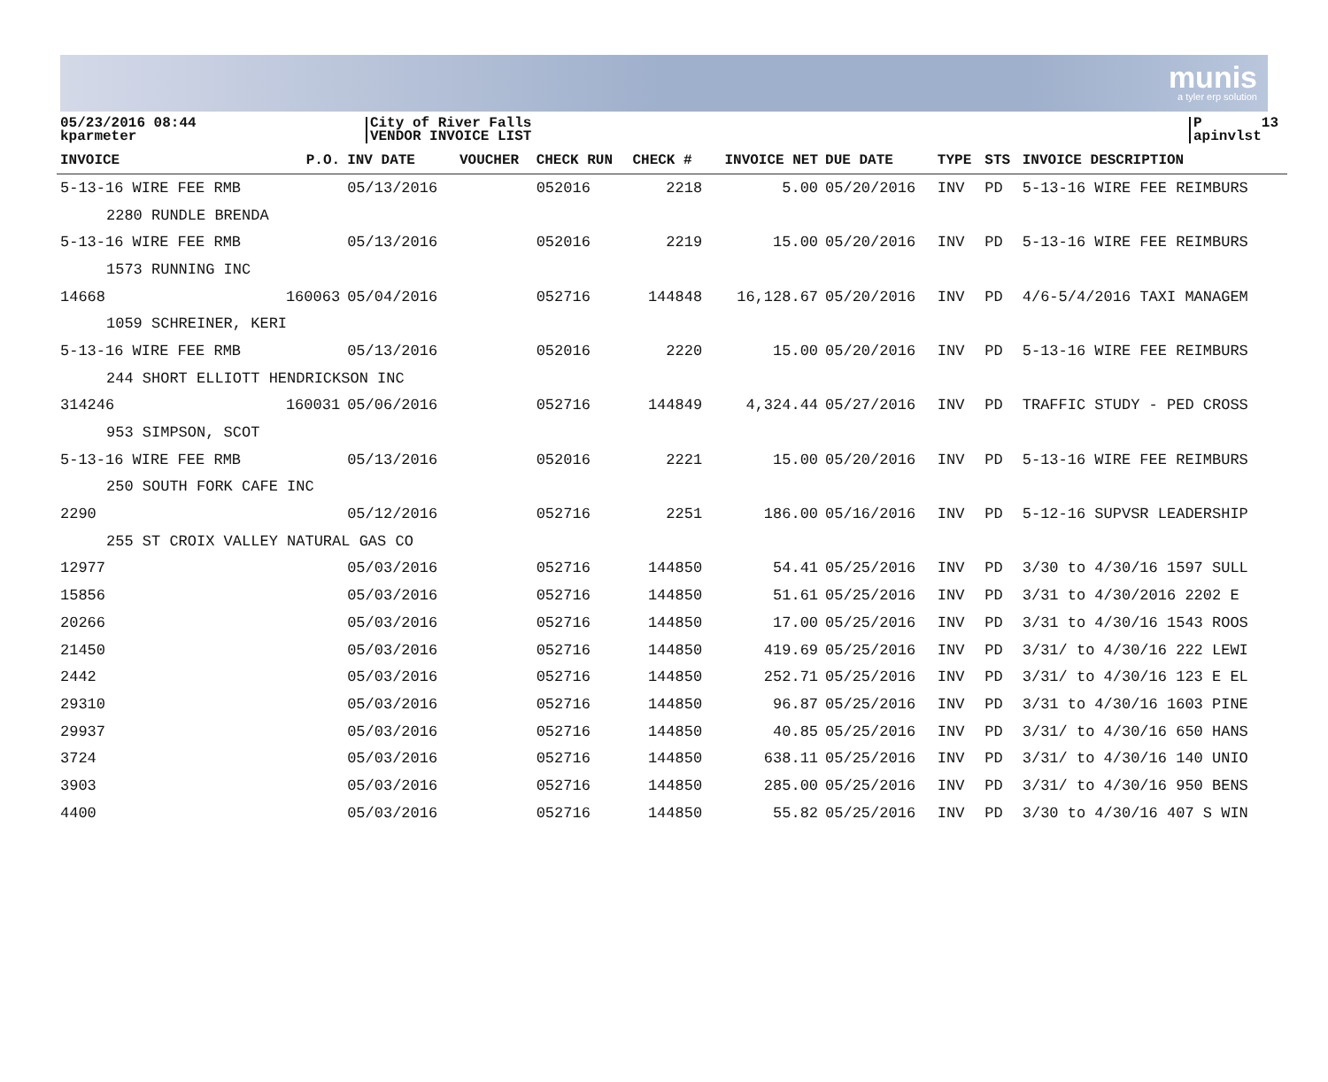munis
a tyler erp solution
05/23/2016 08:44 kparmeter
City of River Falls VENDOR INVOICE LIST
P 13 apinvlst
| INVOICE | P.O. | INV DATE | VOUCHER | CHECK RUN | CHECK # | INVOICE NET | DUE DATE | TYPE | STS | INVOICE DESCRIPTION |
| --- | --- | --- | --- | --- | --- | --- | --- | --- | --- | --- |
| 5-13-16 WIRE FEE RMB | | 05/13/2016 | | 052016 | 2218 | 5.00 | 05/20/2016 | INV | PD | 5-13-16 WIRE FEE REIMBURS |
| 2280 RUNDLE BRENDA | | | | | | | | | | |
| 5-13-16 WIRE FEE RMB | | 05/13/2016 | | 052016 | 2219 | 15.00 | 05/20/2016 | INV | PD | 5-13-16 WIRE FEE REIMBURS |
| 1573 RUNNING INC | | | | | | | | | | |
| 14668 | 160063 | 05/04/2016 | | 052716 | 144848 | 16,128.67 | 05/20/2016 | INV | PD | 4/6-5/4/2016 TAXI MANAGEM |
| 1059 SCHREINER, KERI | | | | | | | | | | |
| 5-13-16 WIRE FEE RMB | | 05/13/2016 | | 052016 | 2220 | 15.00 | 05/20/2016 | INV | PD | 5-13-16 WIRE FEE REIMBURS |
| 244 SHORT ELLIOTT HENDRICKSON INC | | | | | | | | | | |
| 314246 | 160031 | 05/06/2016 | | 052716 | 144849 | 4,324.44 | 05/27/2016 | INV | PD | TRAFFIC STUDY - PED CROSS |
| 953 SIMPSON, SCOT | | | | | | | | | | |
| 5-13-16 WIRE FEE RMB | | 05/13/2016 | | 052016 | 2221 | 15.00 | 05/20/2016 | INV | PD | 5-13-16 WIRE FEE REIMBURS |
| 250 SOUTH FORK CAFE INC | | | | | | | | | | |
| 2290 | | 05/12/2016 | | 052716 | 2251 | 186.00 | 05/16/2016 | INV | PD | 5-12-16 SUPVSR LEADERSHIP |
| 255 ST CROIX VALLEY NATURAL GAS CO | | | | | | | | | | |
| 12977 | | 05/03/2016 | | 052716 | 144850 | 54.41 | 05/25/2016 | INV | PD | 3/30 to 4/30/16 1597 SULL |
| 15856 | | 05/03/2016 | | 052716 | 144850 | 51.61 | 05/25/2016 | INV | PD | 3/31 to 4/30/2016 2202 E |
| 20266 | | 05/03/2016 | | 052716 | 144850 | 17.00 | 05/25/2016 | INV | PD | 3/31 to 4/30/16 1543 ROOS |
| 21450 | | 05/03/2016 | | 052716 | 144850 | 419.69 | 05/25/2016 | INV | PD | 3/31/ to 4/30/16 222 LEWI |
| 2442 | | 05/03/2016 | | 052716 | 144850 | 252.71 | 05/25/2016 | INV | PD | 3/31/ to 4/30/16 123 E EL |
| 29310 | | 05/03/2016 | | 052716 | 144850 | 96.87 | 05/25/2016 | INV | PD | 3/31 to 4/30/16 1603 PINE |
| 29937 | | 05/03/2016 | | 052716 | 144850 | 40.85 | 05/25/2016 | INV | PD | 3/31/ to 4/30/16 650 HANS |
| 3724 | | 05/03/2016 | | 052716 | 144850 | 638.11 | 05/25/2016 | INV | PD | 3/31/ to 4/30/16 140 UNIO |
| 3903 | | 05/03/2016 | | 052716 | 144850 | 285.00 | 05/25/2016 | INV | PD | 3/31/ to 4/30/16 950 BENS |
| 4400 | | 05/03/2016 | | 052716 | 144850 | 55.82 | 05/25/2016 | INV | PD | 3/30 to 4/30/16 407 S WIN |